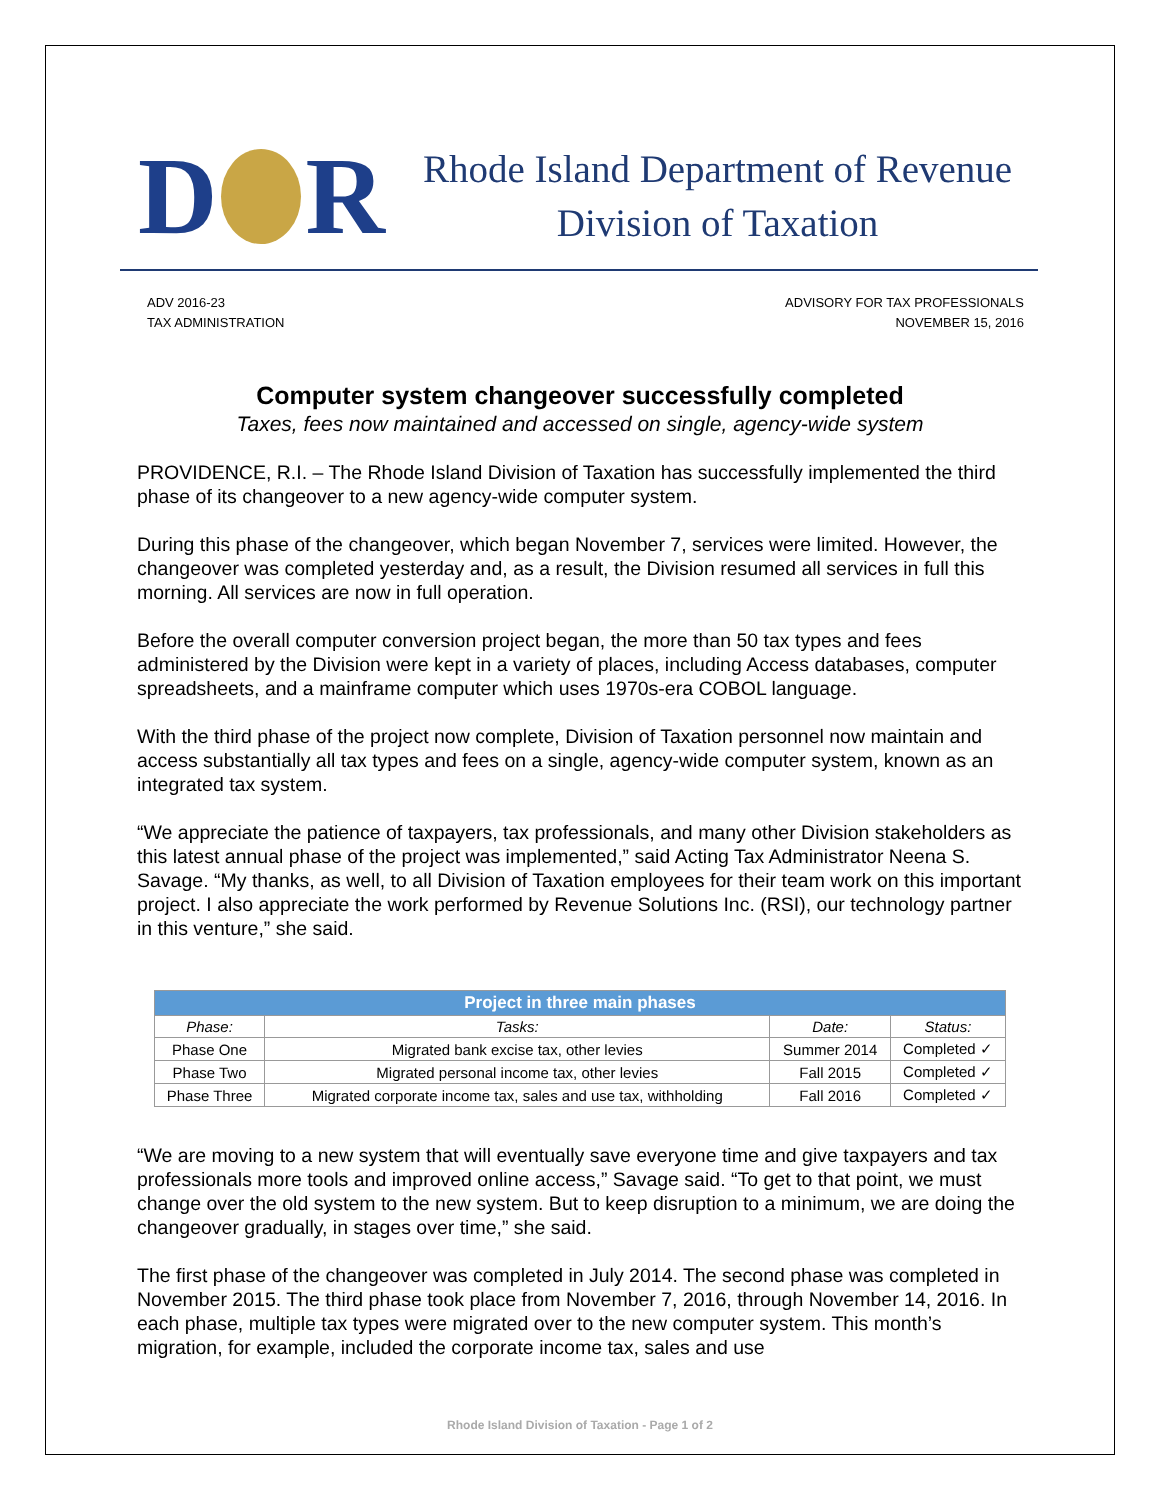D R
Rhode Island Department of Revenue
Division of Taxation
ADV 2016-23
TAX ADMINISTRATION
ADVISORY FOR TAX PROFESSIONALS
NOVEMBER 15, 2016
Computer system changeover successfully completed
Taxes, fees now maintained and accessed on single, agency-wide system
PROVIDENCE, R.I. – The Rhode Island Division of Taxation has successfully implemented the third phase of its changeover to a new agency-wide computer system.
During this phase of the changeover, which began November 7, services were limited. However, the changeover was completed yesterday and, as a result, the Division resumed all services in full this morning. All services are now in full operation.
Before the overall computer conversion project began, the more than 50 tax types and fees administered by the Division were kept in a variety of places, including Access databases, computer spreadsheets, and a mainframe computer which uses 1970s-era COBOL language.
With the third phase of the project now complete, Division of Taxation personnel now maintain and access substantially all tax types and fees on a single, agency-wide computer system, known as an integrated tax system.
“We appreciate the patience of taxpayers, tax professionals, and many other Division stakeholders as this latest annual phase of the project was implemented,” said Acting Tax Administrator Neena S. Savage. “My thanks, as well, to all Division of Taxation employees for their team work on this important project. I also appreciate the work performed by Revenue Solutions Inc. (RSI), our technology partner in this venture,” she said.
| Project in three main phases | | | |
| --- | --- | --- | --- |
| Phase: | Tasks: | Date: | Status: |
| Phase One | Migrated bank excise tax, other levies | Summer 2014 | Completed ✓ |
| Phase Two | Migrated personal income tax, other levies | Fall 2015 | Completed ✓ |
| Phase Three | Migrated corporate income tax, sales and use tax, withholding | Fall 2016 | Completed ✓ |
“We are moving to a new system that will eventually save everyone time and give taxpayers and tax professionals more tools and improved online access,” Savage said. “To get to that point, we must change over the old system to the new system. But to keep disruption to a minimum, we are doing the changeover gradually, in stages over time,” she said.
The first phase of the changeover was completed in July 2014. The second phase was completed in November 2015. The third phase took place from November 7, 2016, through November 14, 2016. In each phase, multiple tax types were migrated over to the new computer system. This month’s migration, for example, included the corporate income tax, sales and use
Rhode Island Division of Taxation - Page 1 of 2